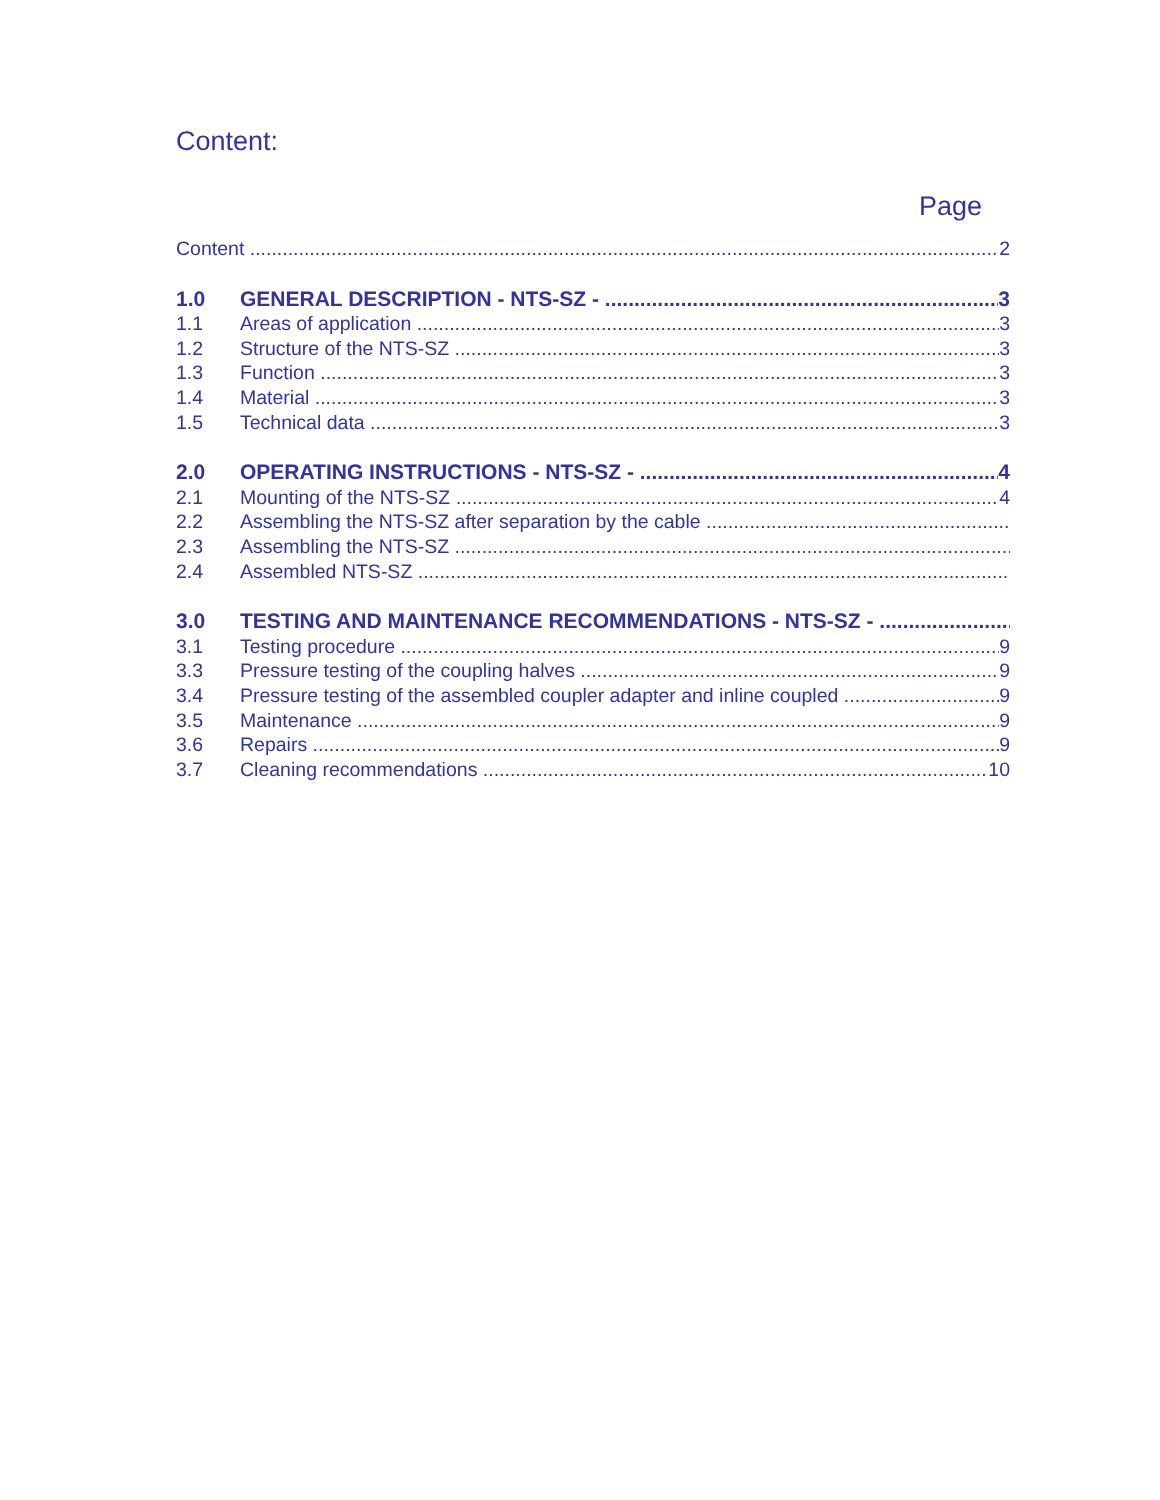Content:
Page
Content 2
1.0 GENERAL DESCRIPTION - NTS-SZ - 3
1.1 Areas of application 3
1.2 Structure of the NTS-SZ 3
1.3 Function 3
1.4 Material 3
1.5 Technical data 3
2.0 OPERATING INSTRUCTIONS - NTS-SZ - 4
2.1 Mounting of the NTS-SZ 4
2.2 Assembling the NTS-SZ after separation by the cable
2.3 Assembling the NTS-SZ
2.4 Assembled NTS-SZ
3.0 TESTING AND MAINTENANCE RECOMMENDATIONS - NTS-SZ -
3.1 Testing procedure 9
3.3 Pressure testing of the coupling halves 9
3.4 Pressure testing of the assembled coupler adapter and inline coupled 9
3.5 Maintenance 9
3.6 Repairs 9
3.7 Cleaning recommendations 10